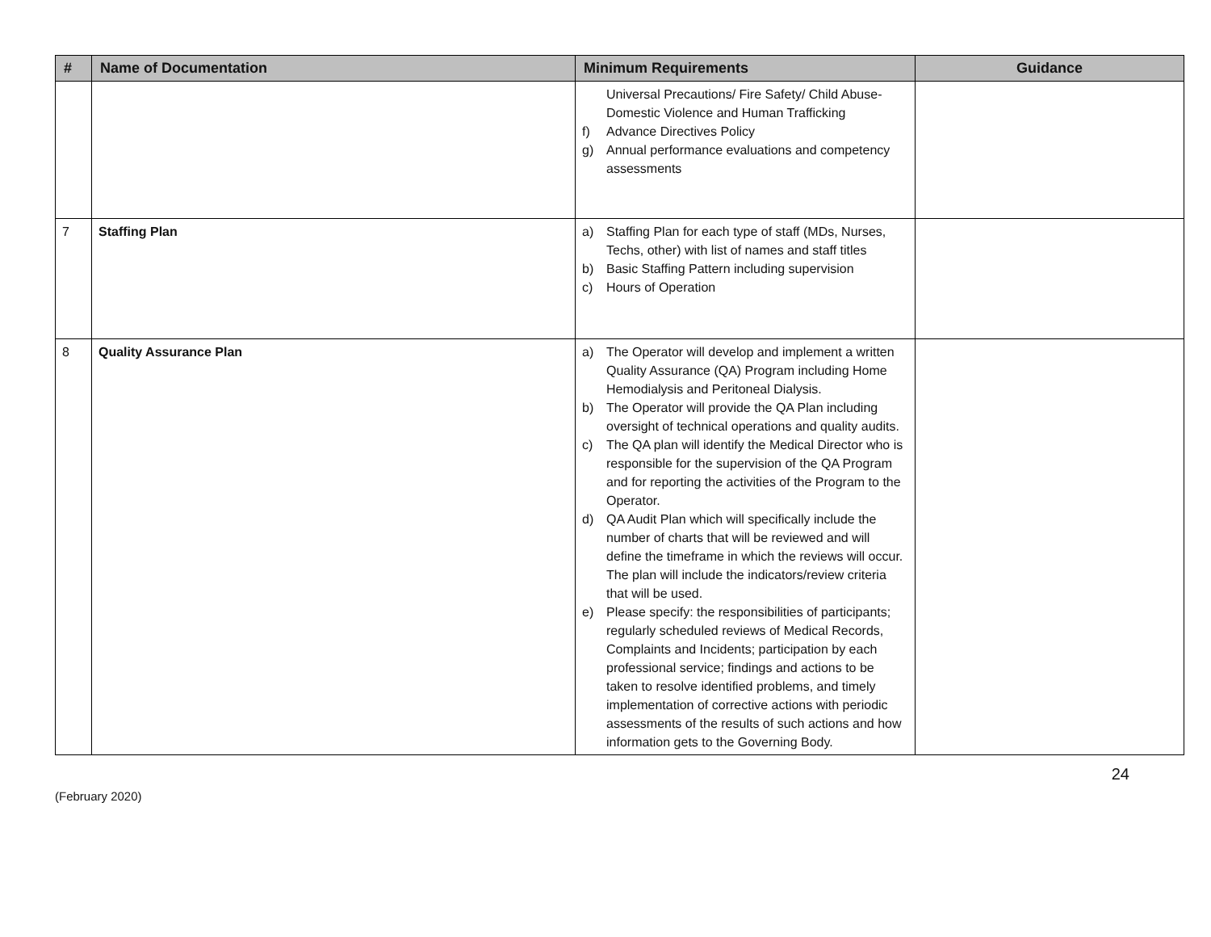| # | Name of Documentation | Minimum Requirements | Guidance |
| --- | --- | --- | --- |
| | | Universal Precautions/ Fire Safety/ Child Abuse- Domestic Violence and Human Trafficking f) Advance Directives Policy g) Annual performance evaluations and competency assessments | |
| 7 | Staffing Plan | a) Staffing Plan for each type of staff (MDs, Nurses, Techs, other) with list of names and staff titles b) Basic Staffing Pattern including supervision c) Hours of Operation | |
| 8 | Quality Assurance Plan | a) The Operator will develop and implement a written Quality Assurance (QA) Program including Home Hemodialysis and Peritoneal Dialysis. b) The Operator will provide the QA Plan including oversight of technical operations and quality audits. c) The QA plan will identify the Medical Director who is responsible for the supervision of the QA Program and for reporting the activities of the Program to the Operator. d) QA Audit Plan which will specifically include the number of charts that will be reviewed and will define the timeframe in which the reviews will occur. The plan will include the indicators/review criteria that will be used. e) Please specify: the responsibilities of participants; regularly scheduled reviews of Medical Records, Complaints and Incidents; participation by each professional service; findings and actions to be taken to resolve identified problems, and timely implementation of corrective actions with periodic assessments of the results of such actions and how information gets to the Governing Body. | |
(February 2020) 24